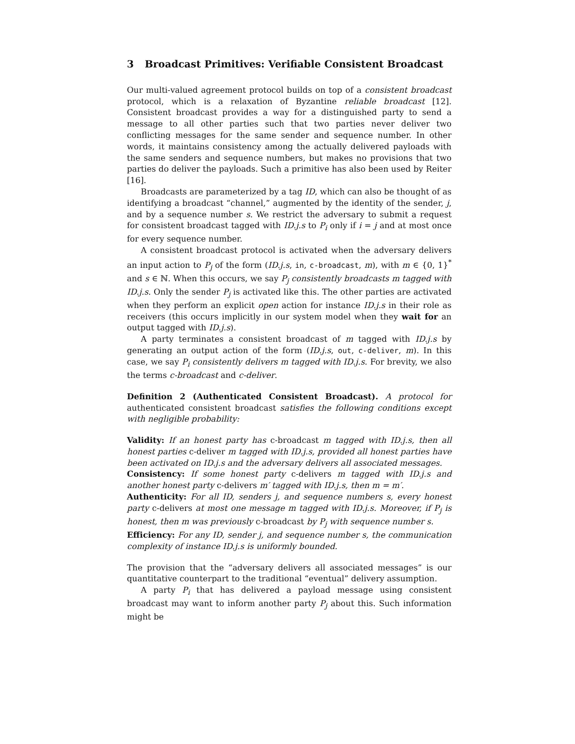3 Broadcast Primitives: Verifiable Consistent Broadcast
Our multi-valued agreement protocol builds on top of a consistent broadcast protocol, which is a relaxation of Byzantine reliable broadcast [12]. Consistent broadcast provides a way for a distinguished party to send a message to all other parties such that two parties never deliver two conflicting messages for the same sender and sequence number. In other words, it maintains consistency among the actually delivered payloads with the same senders and sequence numbers, but makes no provisions that two parties do deliver the payloads. Such a primitive has also been used by Reiter [16].
Broadcasts are parameterized by a tag ID, which can also be thought of as identifying a broadcast “channel,” augmented by the identity of the sender, j, and by a sequence number s. We restrict the adversary to submit a request for consistent broadcast tagged with ID.j.s to P<sub>i</sub> only if i = j and at most once for every sequence number.
A consistent broadcast protocol is activated when the adversary delivers an input action to P<sub>j</sub> of the form (ID.j.s, in, c-broadcast, m), with m ∈ {0, 1}<sup>*</sup> and s ∈ ℕ. When this occurs, we say P<sub>j</sub> consistently broadcasts m tagged with ID.j.s. Only the sender P<sub>j</sub> is activated like this. The other parties are activated when they perform an explicit open action for instance ID.j.s in their role as receivers (this occurs implicitly in our system model when they wait for an output tagged with ID.j.s).
A party terminates a consistent broadcast of m tagged with ID.j.s by generating an output action of the form (ID.j.s, out, c-deliver, m). In this case, we say P<sub>i</sub> consistently delivers m tagged with ID.j.s. For brevity, we also the terms c-broadcast and c-deliver.
Definition 2 (Authenticated Consistent Broadcast). A protocol for authenticated consistent broadcast satisfies the following conditions except with negligible probability:
Validity:
If an honest party has c-broadcast m tagged with ID.j.s, then all honest parties c-deliver m tagged with ID.j.s, provided all honest parties have been activated on ID.j.s and the adversary delivers all associated messages.
Consistency:
If some honest party c-delivers m tagged with ID.j.s and another honest party c-delivers m′ tagged with ID.j.s, then m = m′.
Authenticity:
For all ID, senders j, and sequence numbers s, every honest party c-delivers at most one message m tagged with ID.j.s. Moreover, if P<sub>j</sub> is honest, then m was previously c-broadcast by P<sub>j</sub> with sequence number s.
Efficiency:
For any ID, sender j, and sequence number s, the communication complexity of instance ID.j.s is uniformly bounded.
The provision that the “adversary delivers all associated messages” is our quantitative counterpart to the traditional “eventual” delivery assumption.
A party P<sub>i</sub> that has delivered a payload message using consistent broadcast may want to inform another party P<sub>j</sub> about this. Such information might be